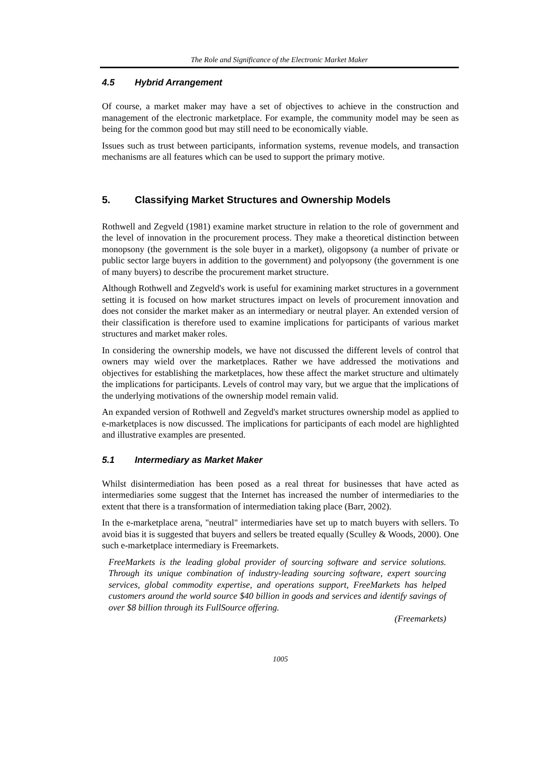The Role and Significance of the Electronic Market Maker
4.5 Hybrid Arrangement
Of course, a market maker may have a set of objectives to achieve in the construction and management of the electronic marketplace. For example, the community model may be seen as being for the common good but may still need to be economically viable.
Issues such as trust between participants, information systems, revenue models, and transaction mechanisms are all features which can be used to support the primary motive.
5. Classifying Market Structures and Ownership Models
Rothwell and Zegveld (1981) examine market structure in relation to the role of government and the level of innovation in the procurement process. They make a theoretical distinction between monopsony (the government is the sole buyer in a market), oligopsony (a number of private or public sector large buyers in addition to the government) and polyopsony (the government is one of many buyers) to describe the procurement market structure.
Although Rothwell and Zegveld's work is useful for examining market structures in a government setting it is focused on how market structures impact on levels of procurement innovation and does not consider the market maker as an intermediary or neutral player. An extended version of their classification is therefore used to examine implications for participants of various market structures and market maker roles.
In considering the ownership models, we have not discussed the different levels of control that owners may wield over the marketplaces. Rather we have addressed the motivations and objectives for establishing the marketplaces, how these affect the market structure and ultimately the implications for participants. Levels of control may vary, but we argue that the implications of the underlying motivations of the ownership model remain valid.
An expanded version of Rothwell and Zegveld's market structures ownership model as applied to e-marketplaces is now discussed. The implications for participants of each model are highlighted and illustrative examples are presented.
5.1 Intermediary as Market Maker
Whilst disintermediation has been posed as a real threat for businesses that have acted as intermediaries some suggest that the Internet has increased the number of intermediaries to the extent that there is a transformation of intermediation taking place (Barr, 2002).
In the e-marketplace arena, "neutral" intermediaries have set up to match buyers with sellers. To avoid bias it is suggested that buyers and sellers be treated equally (Sculley & Woods, 2000). One such e-marketplace intermediary is Freemarkets.
FreeMarkets is the leading global provider of sourcing software and service solutions. Through its unique combination of industry-leading sourcing software, expert sourcing services, global commodity expertise, and operations support, FreeMarkets has helped customers around the world source $40 billion in goods and services and identify savings of over $8 billion through its FullSource offering.
(Freemarkets)
1005